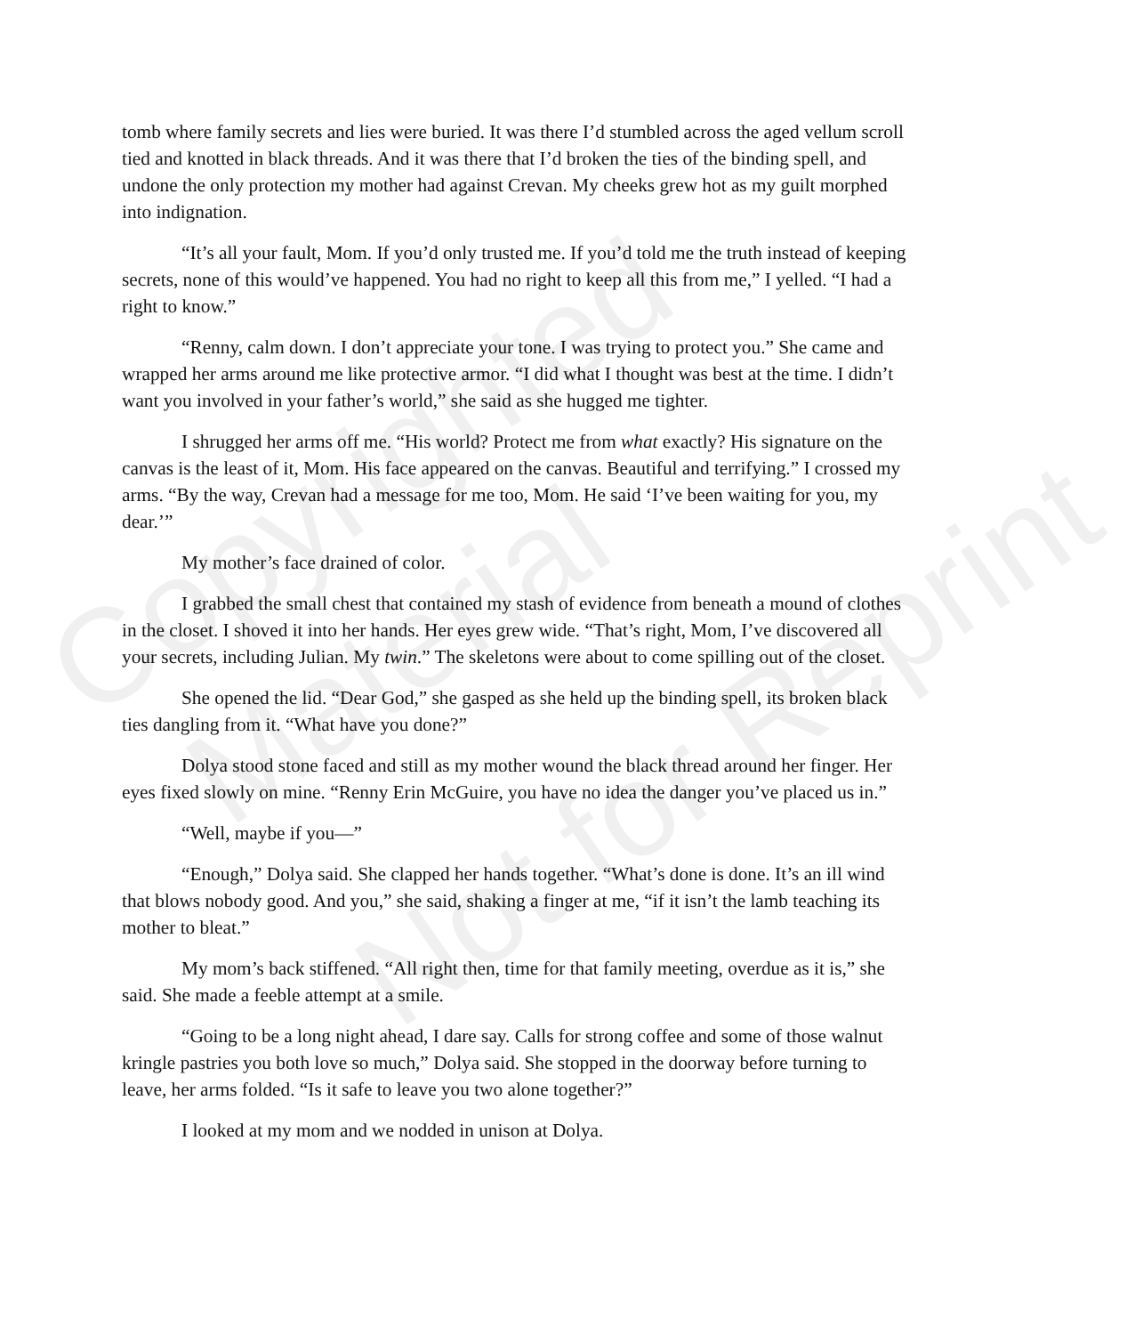Copyrighted
Material
Not for Reprint
tomb where family secrets and lies were buried. It was there I’d stumbled across the aged vellum scroll tied and knotted in black threads. And it was there that I’d broken the ties of the binding spell, and undone the only protection my mother had against Crevan. My cheeks grew hot as my guilt morphed into indignation.
“It’s all your fault, Mom. If you’d only trusted me. If you’d told me the truth instead of keeping secrets, none of this would’ve happened. You had no right to keep all this from me,” I yelled. “I had a right to know.”
“Renny, calm down. I don’t appreciate your tone. I was trying to protect you.” She came and wrapped her arms around me like protective armor. “I did what I thought was best at the time. I didn’t want you involved in your father’s world,” she said as she hugged me tighter.
I shrugged her arms off me. “His world? Protect me from what exactly? His signature on the canvas is the least of it, Mom. His face appeared on the canvas. Beautiful and terrifying.” I crossed my arms. “By the way, Crevan had a message for me too, Mom. He said ‘I’ve been waiting for you, my dear.’”
My mother’s face drained of color.
I grabbed the small chest that contained my stash of evidence from beneath a mound of clothes in the closet. I shoved it into her hands. Her eyes grew wide. “That’s right, Mom, I’ve discovered all your secrets, including Julian. My twin.” The skeletons were about to come spilling out of the closet.
She opened the lid. “Dear God,” she gasped as she held up the binding spell, its broken black ties dangling from it. “What have you done?”
Dolya stood stone faced and still as my mother wound the black thread around her finger. Her eyes fixed slowly on mine. “Renny Erin McGuire, you have no idea the danger you’ve placed us in.”
“Well, maybe if you—”
“Enough,” Dolya said. She clapped her hands together. “What’s done is done. It’s an ill wind that blows nobody good. And you,” she said, shaking a finger at me, “if it isn’t the lamb teaching its mother to bleat.”
My mom’s back stiffened. “All right then, time for that family meeting, overdue as it is,” she said. She made a feeble attempt at a smile.
“Going to be a long night ahead, I dare say. Calls for strong coffee and some of those walnut kringle pastries you both love so much,” Dolya said. She stopped in the doorway before turning to leave, her arms folded. “Is it safe to leave you two alone together?”
I looked at my mom and we nodded in unison at Dolya.